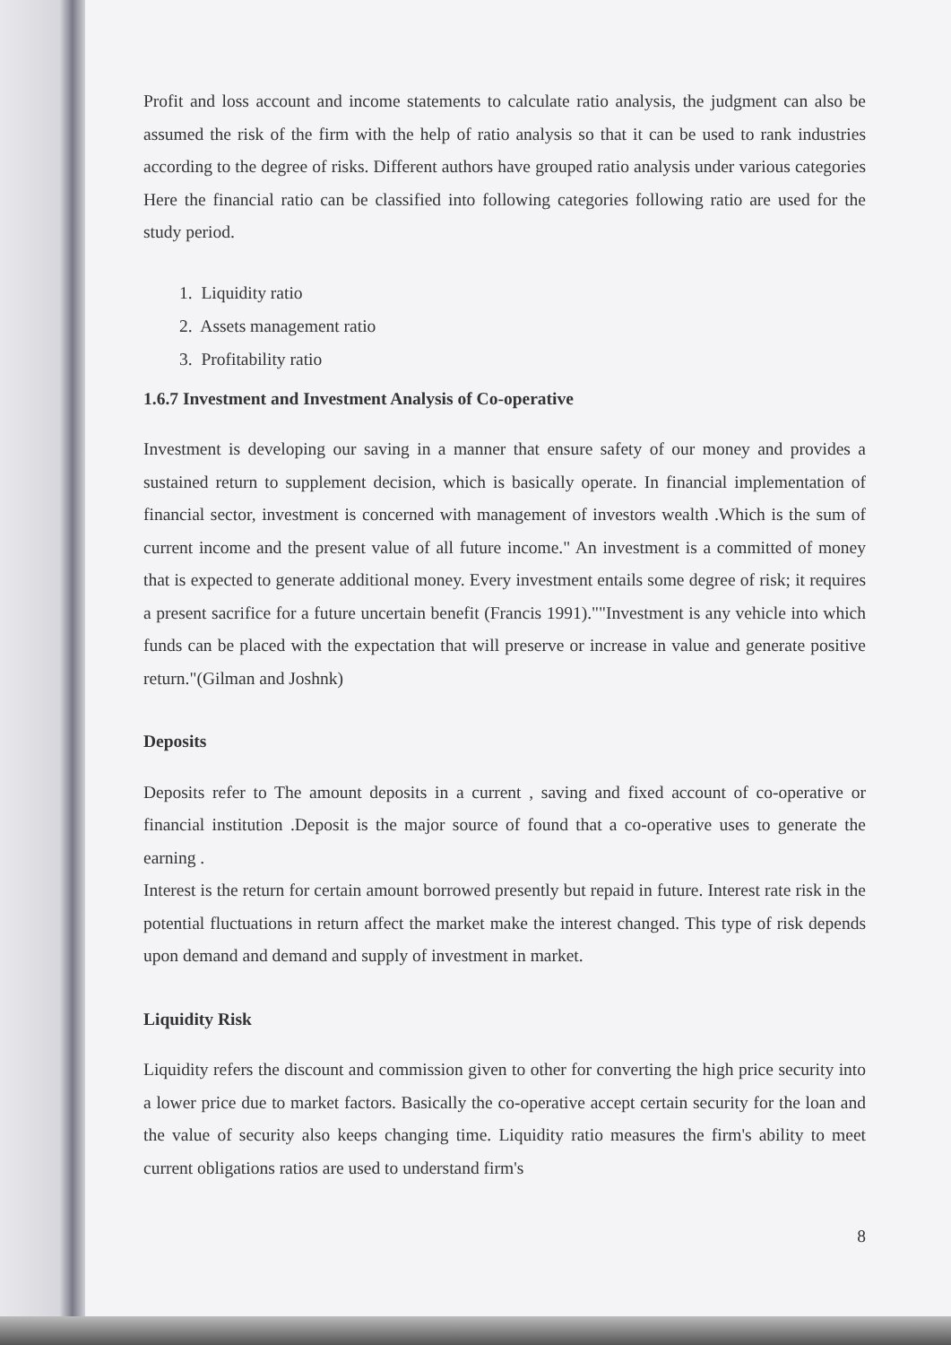Profit and loss account and income statements to calculate ratio analysis, the judgment can also be assumed the risk of the firm with the help of ratio analysis so that it can be used to rank industries according to the degree of risks. Different authors have grouped ratio analysis under various categories Here the financial ratio can be classified into following categories following ratio are used for the study period.
1. Liquidity ratio
2. Assets management ratio
3. Profitability ratio
1.6.7 Investment and Investment Analysis of Co-operative
Investment is developing our saving in a manner that ensure safety of our money and provides a sustained return to supplement decision, which is basically operate. In financial implementation of financial sector, investment is concerned with management of investors wealth .Which is the sum of current income and the present value of all future income." An investment is a committed of money that is expected to generate additional money. Every investment entails some degree of risk; it requires a present sacrifice for a future uncertain benefit (Francis 1991).""Investment is any vehicle into which funds can be placed with the expectation that will preserve or increase in value and generate positive return."(Gilman and Joshnk)
Deposits
Deposits refer to The amount deposits in a current , saving and fixed account of co-operative or financial institution .Deposit is the major source of found that a co-operative uses to generate the earning .
Interest is the return for certain amount borrowed presently but repaid in future. Interest rate risk in the potential fluctuations in return affect the market make the interest changed. This type of risk depends upon demand and demand and supply of investment in market.
Liquidity Risk
Liquidity refers the discount and commission given to other for converting the high price security into a lower price due to market factors. Basically the co-operative accept certain security for the loan and the value of security also keeps changing time. Liquidity ratio measures the firm's ability to meet current obligations ratios are used to understand firm's
8